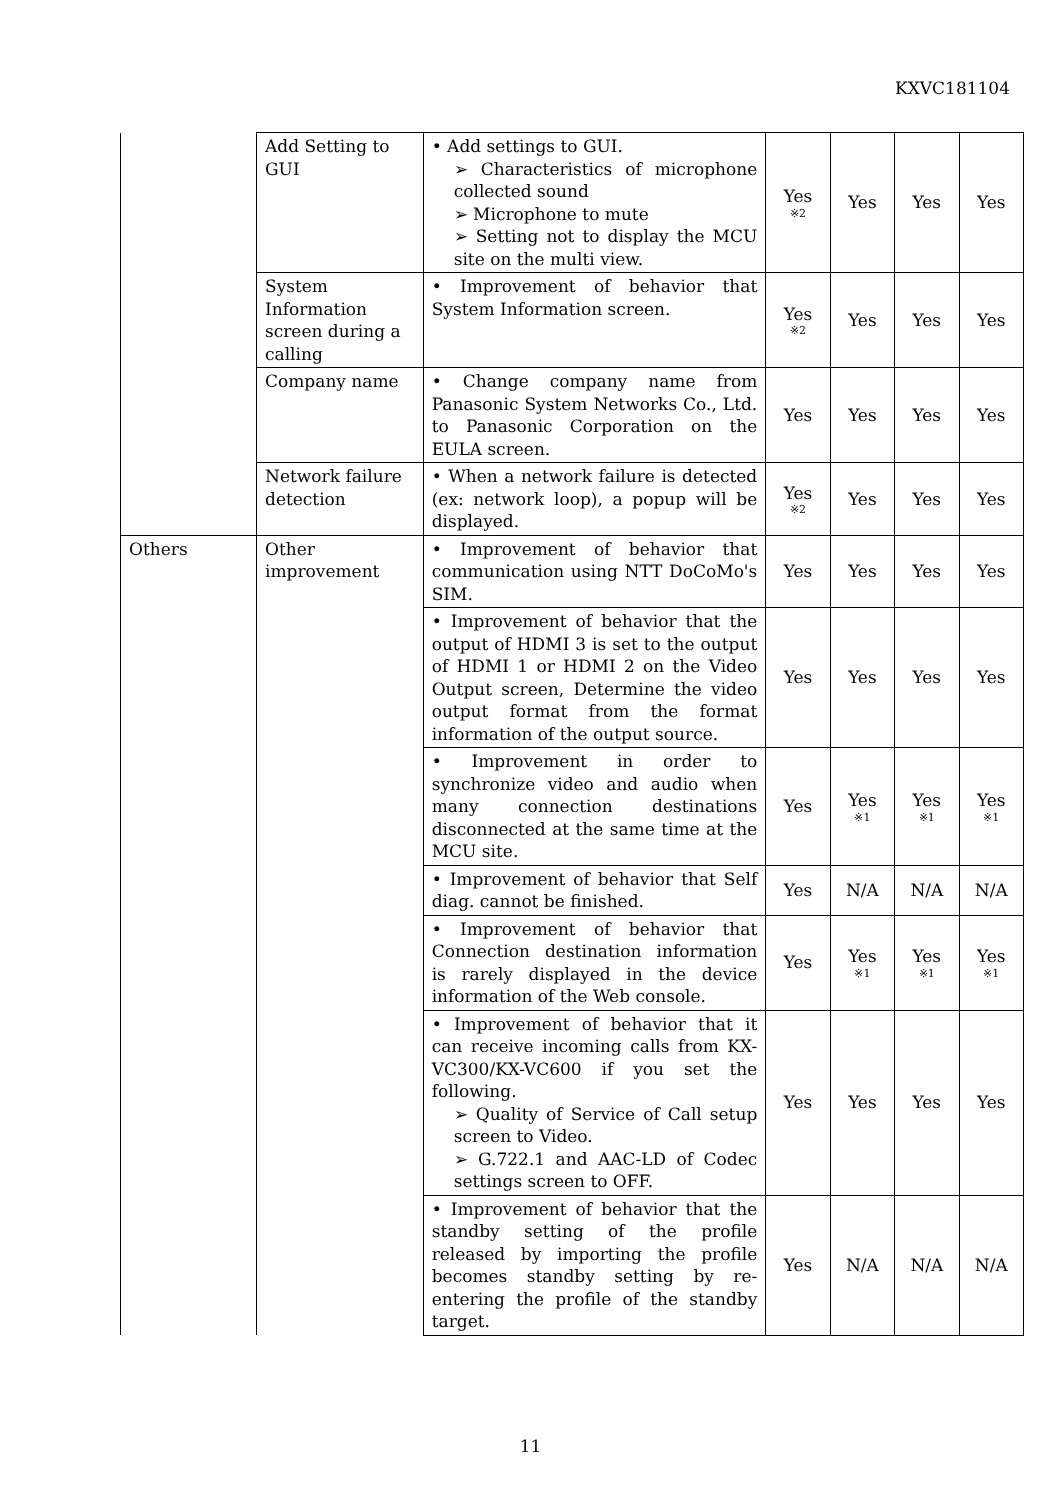KXVC181104
| | Add Setting to GUI | • Add settings to GUI. ➢ Characteristics of microphone collected sound ➢ Microphone to mute ➢ Setting not to display the MCU site on the multi view. | Yes ※2 | Yes | Yes | Yes |
| | System Information screen during a calling | • Improvement of behavior that System Information screen. | Yes ※2 | Yes | Yes | Yes |
| | Company name | • Change company name from Panasonic System Networks Co., Ltd. to Panasonic Corporation on the EULA screen. | Yes | Yes | Yes | Yes |
| | Network failure detection | • When a network failure is detected (ex: network loop), a popup will be displayed. | Yes ※2 | Yes | Yes | Yes |
| Others | Other improvement | • Improvement of behavior that communication using NTT DoCoMo's SIM. | Yes | Yes | Yes | Yes |
| | | • Improvement of behavior that the output of HDMI 3 is set to the output of HDMI 1 or HDMI 2 on the Video Output screen, Determine the video output format from the format information of the output source. | Yes | Yes | Yes | Yes |
| | | • Improvement in order to synchronize video and audio when many connection destinations disconnected at the same time at the MCU site. | Yes | Yes ※1 | Yes ※1 | Yes ※1 |
| | | • Improvement of behavior that Self diag. cannot be finished. | Yes | N/A | N/A | N/A |
| | | • Improvement of behavior that Connection destination information is rarely displayed in the device information of the Web console. | Yes | Yes ※1 | Yes ※1 | Yes ※1 |
| | | • Improvement of behavior that it can receive incoming calls from KX-VC300/KX-VC600 if you set the following. ➢ Quality of Service of Call setup screen to Video. ➢ G.722.1 and AAC-LD of Codec settings screen to OFF. | Yes | Yes | Yes | Yes |
| | | • Improvement of behavior that the standby setting of the profile released by importing the profile becomes standby setting by re-entering the profile of the standby target. | Yes | N/A | N/A | N/A |
11